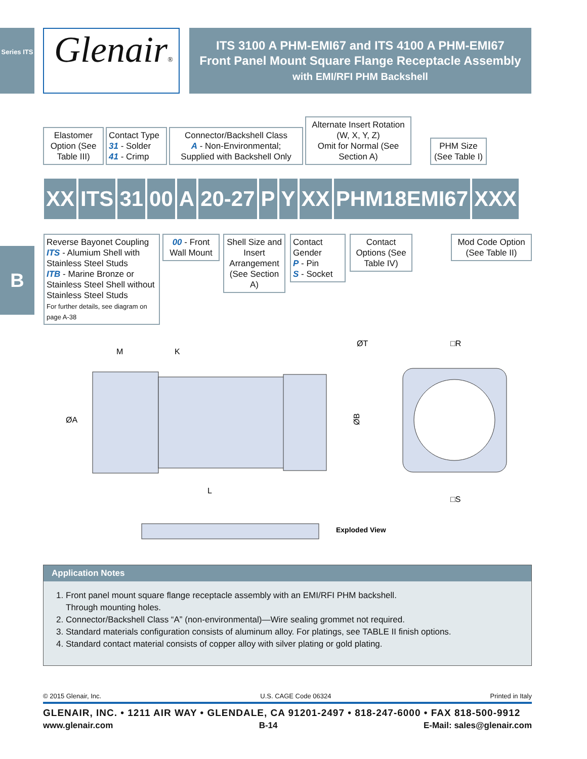Series ITS
B
Glenair®
ITS 3100 A PHM-EMI67 and ITS 4100 A PHM-EMI67
Front Panel Mount Square Flange Receptacle Assembly
with EMI/RFI PHM Backshell
Elastomer Option (See Table III)
Contact Type
31 - Solder
41 - Crimp
Connector/Backshell Class
A - Non-Environmental;
Supplied with Backshell Only
Alternate Insert Rotation (W, X, Y, Z)
Omit for Normal (See Section A)
PHM Size (See Table I)
XX ITS 31 00 A 20-27 P Y XX PHM18EMI67 XXX
Reverse Bayonet Coupling
ITS - Alumium Shell with Stainless Steel Studs
ITB - Marine Bronze or Stainless Steel Shell without Stainless Steel Studs
For further details, see diagram on page A-38
00 - Front Wall Mount
Shell Size and Insert Arrangement (See Section A)
Contact Gender
P - Pin
S - Socket
Contact Options (See Table IV)
Mod Code Option (See Table II)
M
K
ØA
L
ØB
ØT
□R
□S
Exploded View
Application Notes
1. Front panel mount square flange receptacle assembly with an EMI/RFI PHM backshell.
Through mounting holes.
2. Connector/Backshell Class “A” (non-environmental)—Wire sealing grommet not required.
3. Standard materials configuration consists of aluminum alloy. For platings, see TABLE II finish options.
4. Standard contact material consists of copper alloy with silver plating or gold plating.
© 2015 Glenair, Inc. U.S. CAGE Code 06324 Printed in Italy
GLENAIR, INC. • 1211 AIR WAY • GLENDALE, CA 91201-2497 • 818-247-6000 • FAX 818-500-9912
www.glenair.com B-14 E-Mail: sales@glenair.com